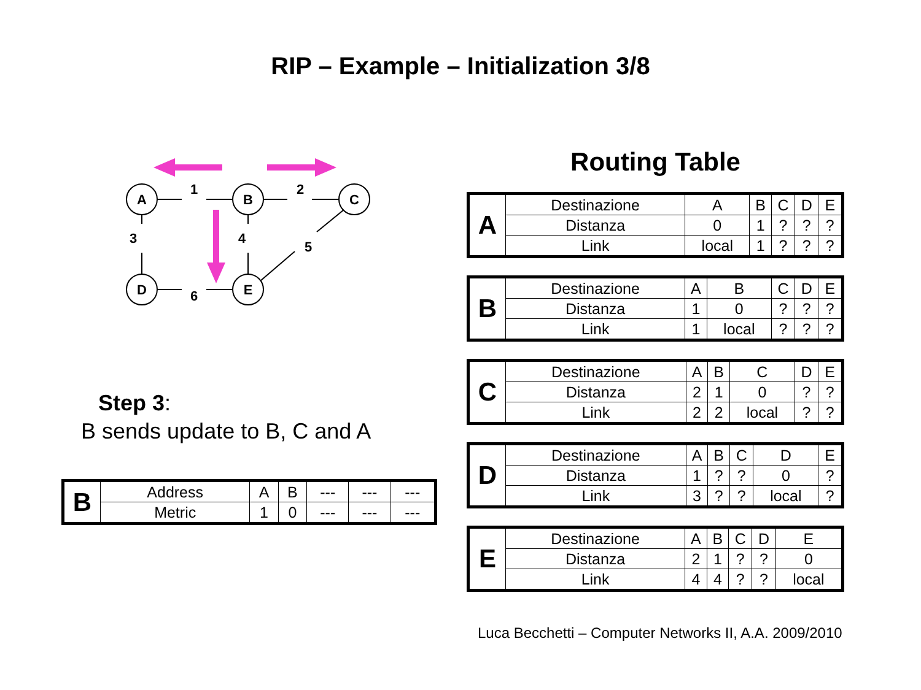RIP – Example – Initialization 3/8
A
B
C
D
E
1
2
3
4
5
6
Step 3:
B sends update to B, C and A
| B | Address | A | B | --- | --- | --- |
| | Metric | 1 | 0 | --- | --- | --- |
Routing Table
| A | Destinazione | A | B | C | D | E |
| | Distanza | 0 | 1 | ? | ? | ? |
| | Link | local | 1 | ? | ? | ? |
| B | Destinazione | A | B | C | D | E |
| | Distanza | 1 | 0 | ? | ? | ? |
| | Link | 1 | local | ? | ? | ? |
| C | Destinazione | A | B | C | D | E |
| | Distanza | 2 | 1 | 0 | ? | ? |
| | Link | 2 | 2 | local | ? | ? |
| D | Destinazione | A | B | C | D | E |
| | Distanza | 1 | ? | ? | 0 | ? |
| | Link | 3 | ? | ? | local | ? |
| E | Destinazione | A | B | C | D | E |
| | Distanza | 2 | 1 | ? | ? | 0 |
| | Link | 4 | 4 | ? | ? | local |
Luca Becchetti – Computer Networks II, A.A. 2009/2010